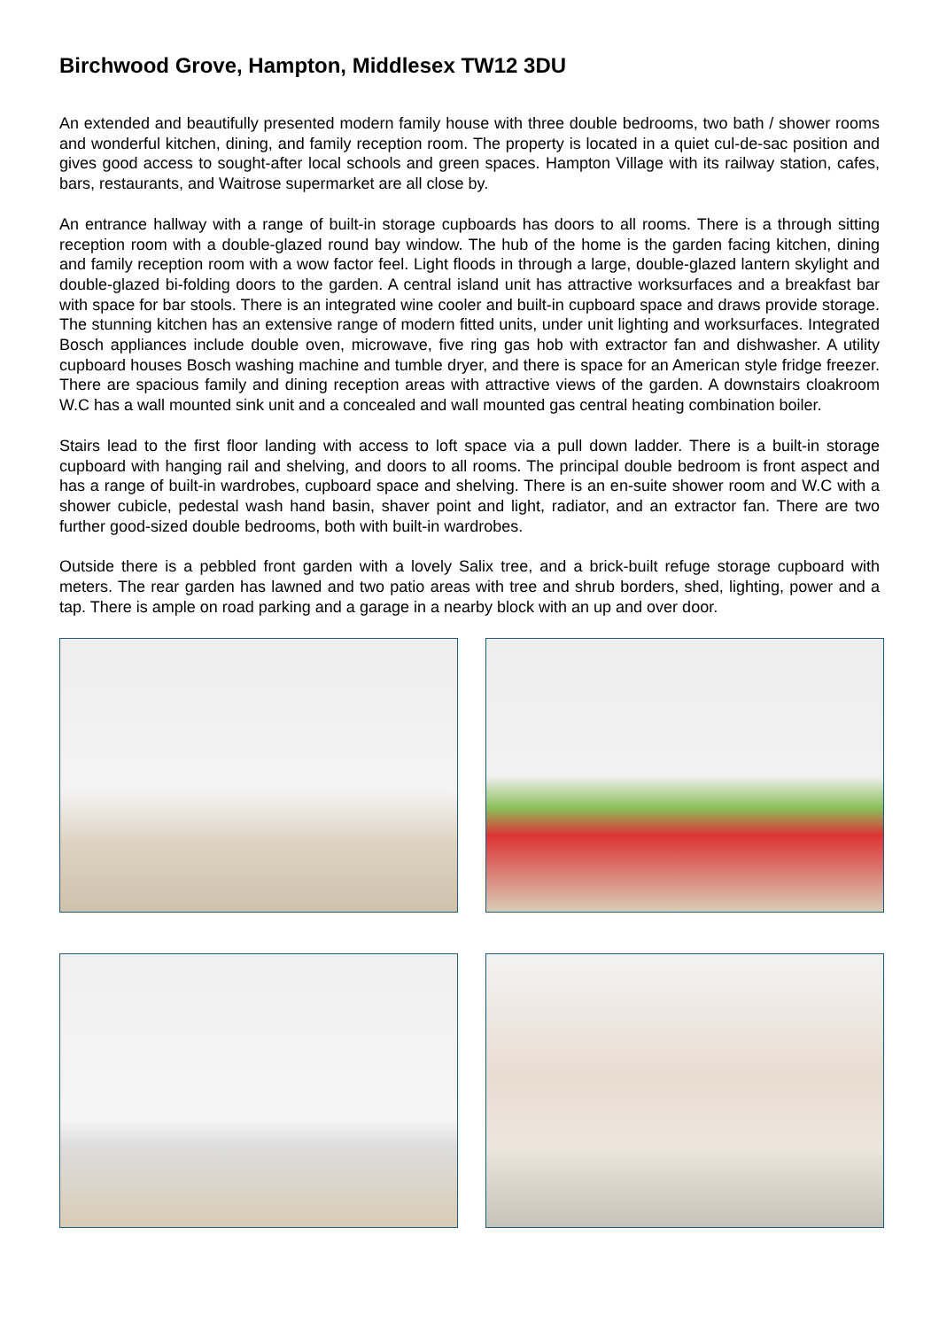Birchwood Grove, Hampton, Middlesex TW12 3DU
An extended and beautifully presented modern family house with three double bedrooms, two bath / shower rooms and wonderful kitchen, dining, and family reception room. The property is located in a quiet cul-de-sac position and gives good access to sought-after local schools and green spaces. Hampton Village with its railway station, cafes, bars, restaurants, and Waitrose supermarket are all close by.
An entrance hallway with a range of built-in storage cupboards has doors to all rooms. There is a through sitting reception room with a double-glazed round bay window. The hub of the home is the garden facing kitchen, dining and family reception room with a wow factor feel. Light floods in through a large, double-glazed lantern skylight and double-glazed bi-folding doors to the garden. A central island unit has attractive worksurfaces and a breakfast bar with space for bar stools. There is an integrated wine cooler and built-in cupboard space and draws provide storage. The stunning kitchen has an extensive range of modern fitted units, under unit lighting and worksurfaces. Integrated Bosch appliances include double oven, microwave, five ring gas hob with extractor fan and dishwasher. A utility cupboard houses Bosch washing machine and tumble dryer, and there is space for an American style fridge freezer. There are spacious family and dining reception areas with attractive views of the garden. A downstairs cloakroom W.C has a wall mounted sink unit and a concealed and wall mounted gas central heating combination boiler.
Stairs lead to the first floor landing with access to loft space via a pull down ladder. There is a built-in storage cupboard with hanging rail and shelving, and doors to all rooms. The principal double bedroom is front aspect and has a range of built-in wardrobes, cupboard space and shelving. There is an en-suite shower room and W.C with a shower cubicle, pedestal wash hand basin, shaver point and light, radiator, and an extractor fan. There are two further good-sized double bedrooms, both with built-in wardrobes.
Outside there is a pebbled front garden with a lovely Salix tree, and a brick-built refuge storage cupboard with meters. The rear garden has lawned and two patio areas with tree and shrub borders, shed, lighting, power and a tap. There is ample on road parking and a garage in a nearby block with an up and over door.